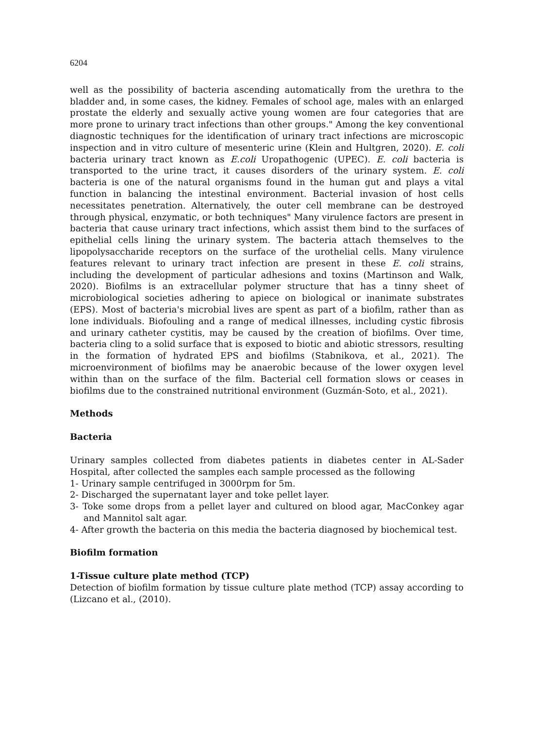6204
well as the possibility of bacteria ascending automatically from the urethra to the bladder and, in some cases, the kidney. Females of school age, males with an enlarged prostate the elderly and sexually active young women are four categories that are more prone to urinary tract infections than other groups." Among the key conventional diagnostic techniques for the identification of urinary tract infections are microscopic inspection and in vitro culture of mesenteric urine (Klein and Hultgren, 2020). E. coli bacteria urinary tract known as E.coli Uropathogenic (UPEC). E. coli bacteria is transported to the urine tract, it causes disorders of the urinary system. E. coli bacteria is one of the natural organisms found in the human gut and plays a vital function in balancing the intestinal environment. Bacterial invasion of host cells necessitates penetration. Alternatively, the outer cell membrane can be destroyed through physical, enzymatic, or both techniques" Many virulence factors are present in bacteria that cause urinary tract infections, which assist them bind to the surfaces of epithelial cells lining the urinary system. The bacteria attach themselves to the lipopolysaccharide receptors on the surface of the urothelial cells. Many virulence features relevant to urinary tract infection are present in these E. coli strains, including the development of particular adhesions and toxins (Martinson and Walk, 2020). Biofilms is an extracellular polymer structure that has a tinny sheet of microbiological societies adhering to apiece on biological or inanimate substrates (EPS). Most of bacteria's microbial lives are spent as part of a biofilm, rather than as lone individuals. Biofouling and a range of medical illnesses, including cystic fibrosis and urinary catheter cystitis, may be caused by the creation of biofilms. Over time, bacteria cling to a solid surface that is exposed to biotic and abiotic stressors, resulting in the formation of hydrated EPS and biofilms (Stabnikova, et al., 2021). The microenvironment of biofilms may be anaerobic because of the lower oxygen level within than on the surface of the film. Bacterial cell formation slows or ceases in biofilms due to the constrained nutritional environment (Guzmán-Soto, et al., 2021).
Methods
Bacteria
Urinary samples collected from diabetes patients in diabetes center in AL-Sader Hospital, after collected the samples each sample processed as the following
1- Urinary sample centrifuged in 3000rpm for 5m.
2- Discharged the supernatant layer and toke pellet layer.
3- Toke some drops from a pellet layer and cultured on blood agar, MacConkey agar and Mannitol salt agar.
4- After growth the bacteria on this media the bacteria diagnosed by biochemical test.
Biofilm formation
1-Tissue culture plate method (TCP)
Detection of biofilm formation by tissue culture plate method (TCP) assay according to (Lizcano et al., (2010).